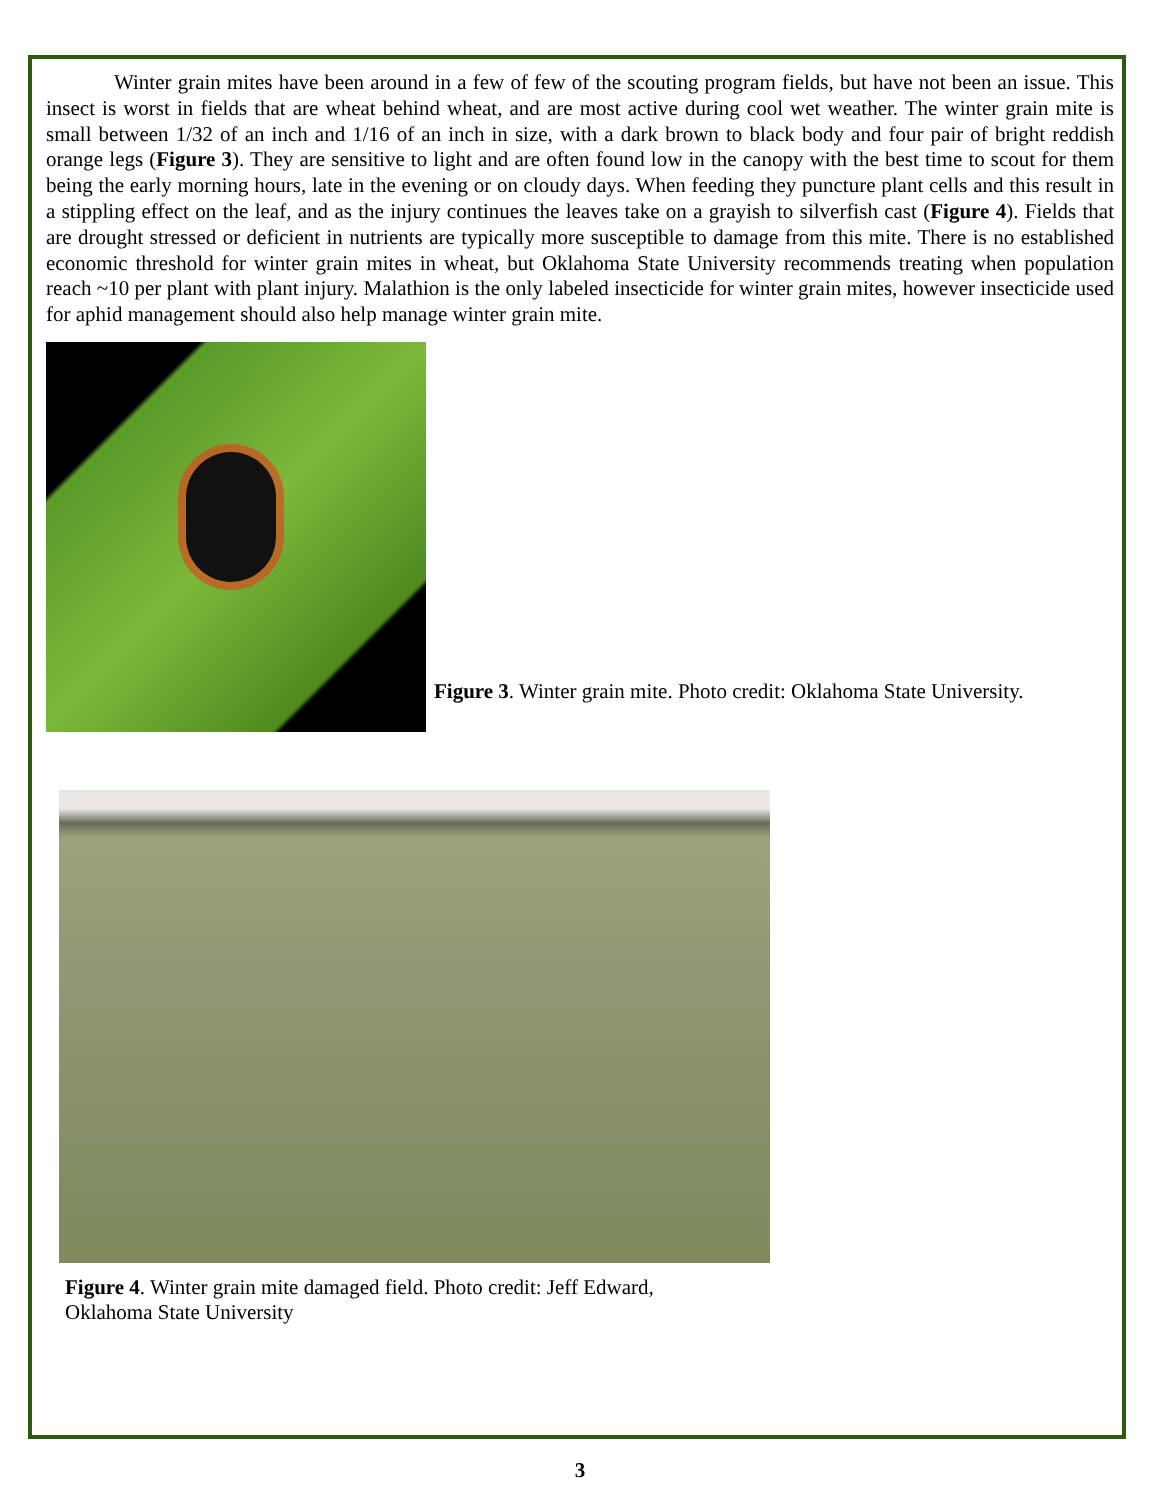Winter grain mites have been around in a few of few of the scouting program fields, but have not been an issue. This insect is worst in fields that are wheat behind wheat, and are most active during cool wet weather. The winter grain mite is small between 1/32 of an inch and 1/16 of an inch in size, with a dark brown to black body and four pair of bright reddish orange legs (Figure 3). They are sensitive to light and are often found low in the canopy with the best time to scout for them being the early morning hours, late in the evening or on cloudy days. When feeding they puncture plant cells and this result in a stippling effect on the leaf, and as the injury continues the leaves take on a grayish to silverfish cast (Figure 4). Fields that are drought stressed or deficient in nutrients are typically more susceptible to damage from this mite. There is no established economic threshold for winter grain mites in wheat, but Oklahoma State University recommends treating when population reach ~10 per plant with plant injury. Malathion is the only labeled insecticide for winter grain mites, however insecticide used for aphid management should also help manage winter grain mite.
Figure 3. Winter grain mite. Photo credit: Oklahoma State University.
Figure 4. Winter grain mite damaged field. Photo credit: Jeff Edward, Oklahoma State University
3